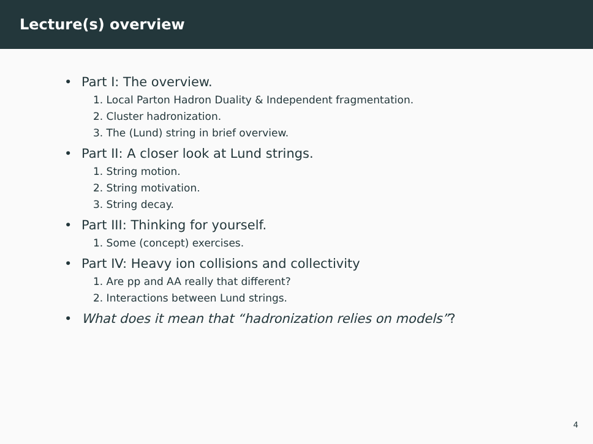Lecture(s) overview
• Part I: The overview.
1. Local Parton Hadron Duality & Independent fragmentation.
2. Cluster hadronization.
3. The (Lund) string in brief overview.
• Part II: A closer look at Lund strings.
1. String motion.
2. String motivation.
3. String decay.
• Part III: Thinking for yourself.
1. Some (concept) exercises.
• Part IV: Heavy ion collisions and collectivity
1. Are pp and AA really that different?
2. Interactions between Lund strings.
• What does it mean that “hadronization relies on models”?
4